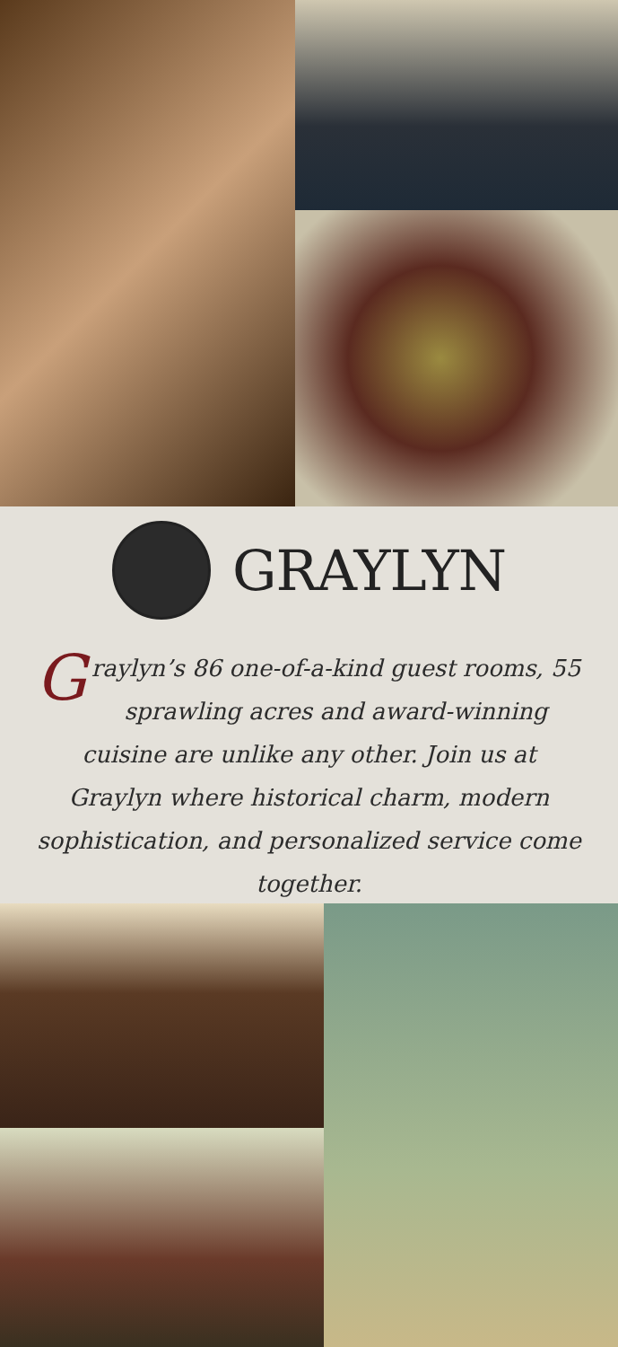GRAYLYN
Graylyn’s 86 one-of-a-kind guest rooms, 55 sprawling acres and award-winning cuisine are unlike any other. Join us at Graylyn where historical charm, modern sophistication, and personalized service come together.